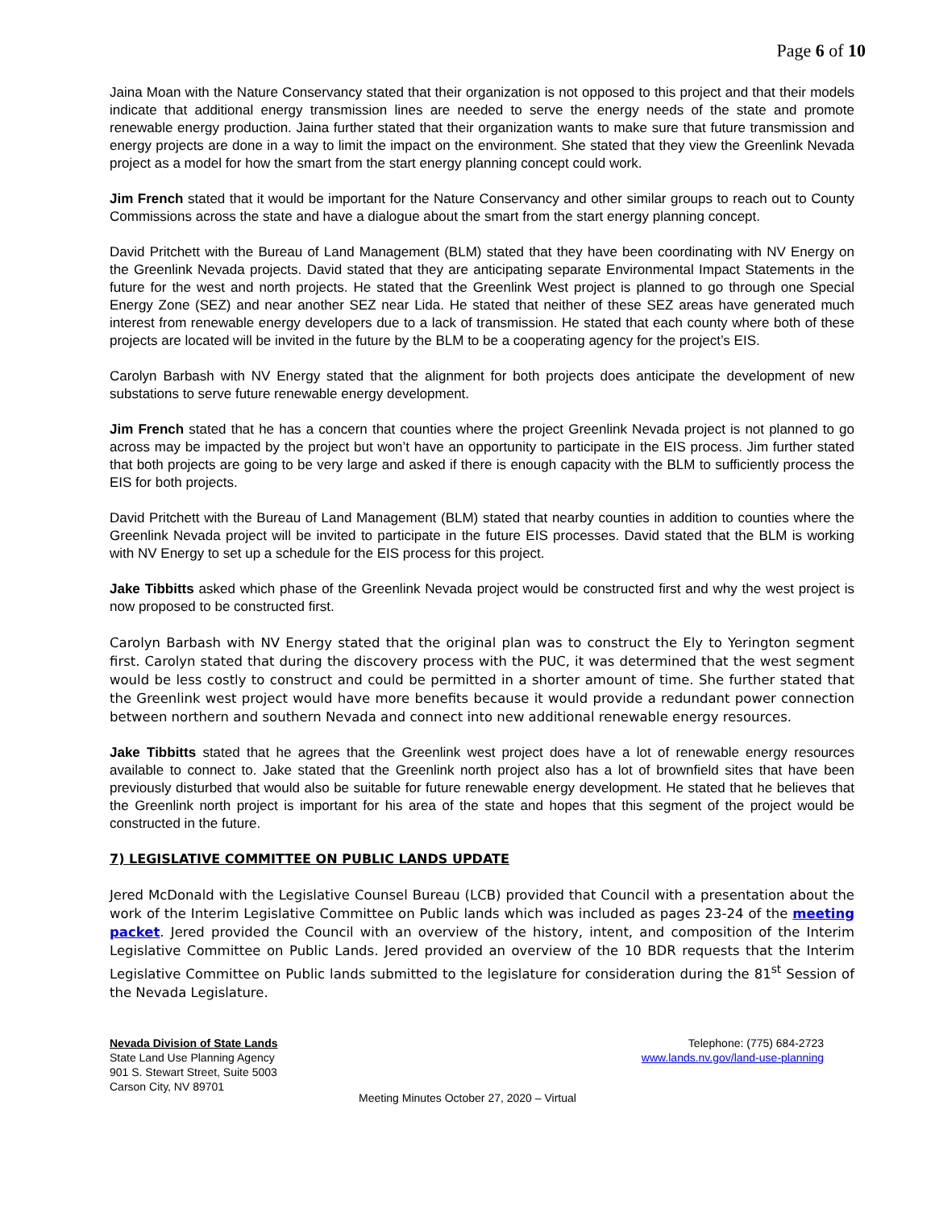Page 6 of 10
Jaina Moan with the Nature Conservancy stated that their organization is not opposed to this project and that their models indicate that additional energy transmission lines are needed to serve the energy needs of the state and promote renewable energy production. Jaina further stated that their organization wants to make sure that future transmission and energy projects are done in a way to limit the impact on the environment. She stated that they view the Greenlink Nevada project as a model for how the smart from the start energy planning concept could work.
Jim French stated that it would be important for the Nature Conservancy and other similar groups to reach out to County Commissions across the state and have a dialogue about the smart from the start energy planning concept.
David Pritchett with the Bureau of Land Management (BLM) stated that they have been coordinating with NV Energy on the Greenlink Nevada projects. David stated that they are anticipating separate Environmental Impact Statements in the future for the west and north projects. He stated that the Greenlink West project is planned to go through one Special Energy Zone (SEZ) and near another SEZ near Lida. He stated that neither of these SEZ areas have generated much interest from renewable energy developers due to a lack of transmission. He stated that each county where both of these projects are located will be invited in the future by the BLM to be a cooperating agency for the project’s EIS.
Carolyn Barbash with NV Energy stated that the alignment for both projects does anticipate the development of new substations to serve future renewable energy development.
Jim French stated that he has a concern that counties where the project Greenlink Nevada project is not planned to go across may be impacted by the project but won’t have an opportunity to participate in the EIS process. Jim further stated that both projects are going to be very large and asked if there is enough capacity with the BLM to sufficiently process the EIS for both projects.
David Pritchett with the Bureau of Land Management (BLM) stated that nearby counties in addition to counties where the Greenlink Nevada project will be invited to participate in the future EIS processes. David stated that the BLM is working with NV Energy to set up a schedule for the EIS process for this project.
Jake Tibbitts asked which phase of the Greenlink Nevada project would be constructed first and why the west project is now proposed to be constructed first.
Carolyn Barbash with NV Energy stated that the original plan was to construct the Ely to Yerington segment first. Carolyn stated that during the discovery process with the PUC, it was determined that the west segment would be less costly to construct and could be permitted in a shorter amount of time. She further stated that the Greenlink west project would have more benefits because it would provide a redundant power connection between northern and southern Nevada and connect into new additional renewable energy resources.
Jake Tibbitts stated that he agrees that the Greenlink west project does have a lot of renewable energy resources available to connect to. Jake stated that the Greenlink north project also has a lot of brownfield sites that have been previously disturbed that would also be suitable for future renewable energy development. He stated that he believes that the Greenlink north project is important for his area of the state and hopes that this segment of the project would be constructed in the future.
7) LEGISLATIVE COMMITTEE ON PUBLIC LANDS UPDATE
Jered McDonald with the Legislative Counsel Bureau (LCB) provided that Council with a presentation about the work of the Interim Legislative Committee on Public lands which was included as pages 23-24 of the meeting packet. Jered provided the Council with an overview of the history, intent, and composition of the Interim Legislative Committee on Public Lands. Jered provided an overview of the 10 BDR requests that the Interim Legislative Committee on Public lands submitted to the legislature for consideration during the 81<sup>st</sup> Session of the Nevada Legislature.
Nevada Division of State Lands
State Land Use Planning Agency
901 S. Stewart Street, Suite 5003
Carson City, NV 89701
Telephone: (775) 684-2723
www.lands.nv.gov/land-use-planning
Meeting Minutes October 27, 2020 – Virtual